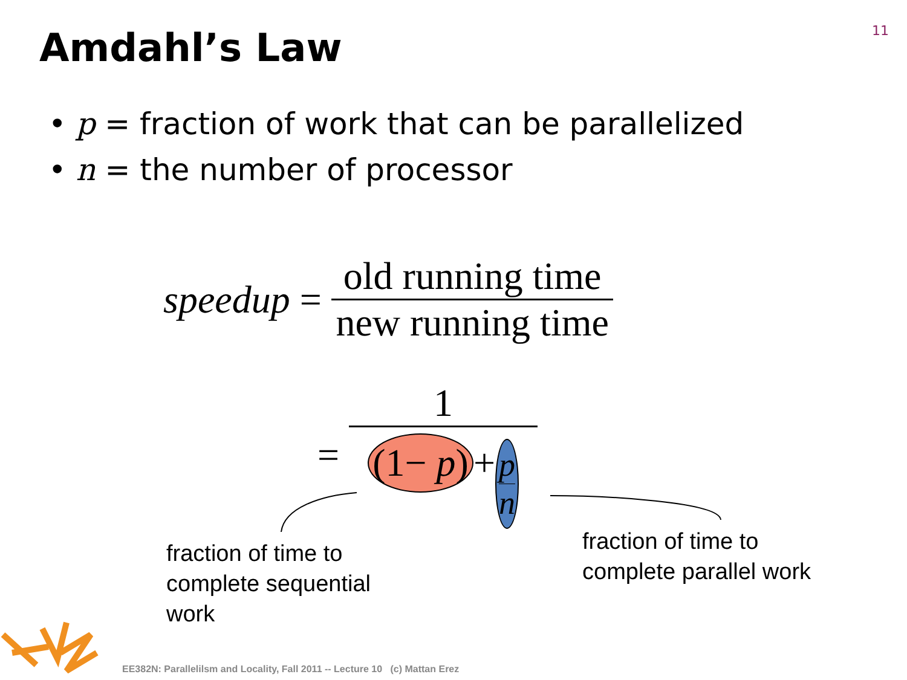11
Amdahl’s Law
• p = fraction of work that can be parallelized
• n = the number of processor
speedup = old running time new running time
= 1 (1− p) + p n
fraction of time to
complete sequential
work
fraction of time to
complete parallel work
EE382N: Parallelilsm and Locality, Fall 2011 -- Lecture 10 (c) Mattan Erez